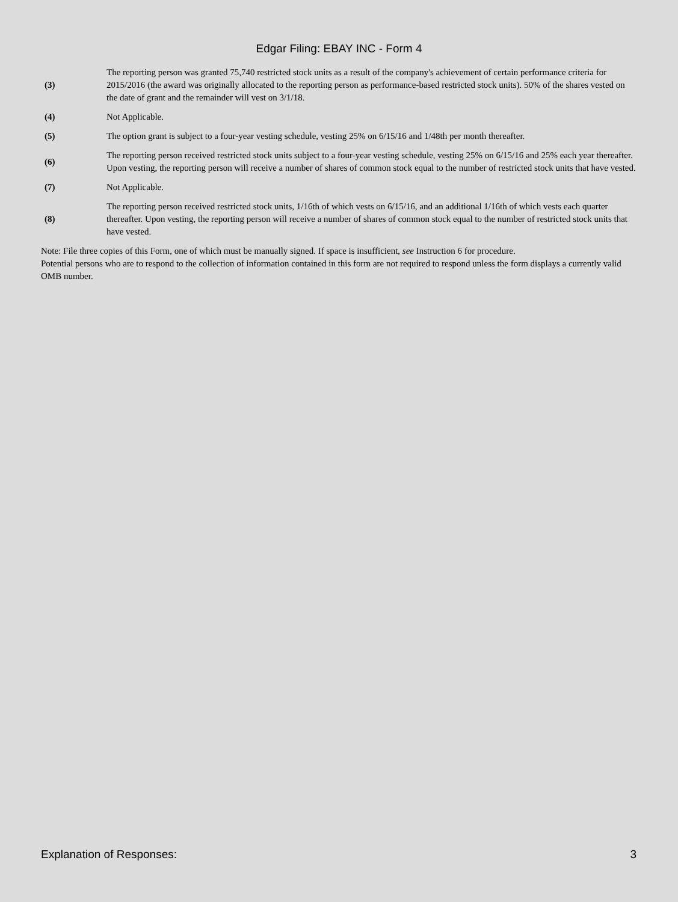Edgar Filing: EBAY INC - Form 4
| (3) | The reporting person was granted 75,740 restricted stock units as a result of the company's achievement of certain performance criteria for 2015/2016 (the award was originally allocated to the reporting person as performance-based restricted stock units). 50% of the shares vested on the date of grant and the remainder will vest on 3/1/18. |
| (4) | Not Applicable. |
| (5) | The option grant is subject to a four-year vesting schedule, vesting 25% on 6/15/16 and 1/48th per month thereafter. |
| (6) | The reporting person received restricted stock units subject to a four-year vesting schedule, vesting 25% on 6/15/16 and 25% each year thereafter. Upon vesting, the reporting person will receive a number of shares of common stock equal to the number of restricted stock units that have vested. |
| (7) | Not Applicable. |
| (8) | The reporting person received restricted stock units, 1/16th of which vests on 6/15/16, and an additional 1/16th of which vests each quarter thereafter. Upon vesting, the reporting person will receive a number of shares of common stock equal to the number of restricted stock units that have vested. |
Note: File three copies of this Form, one of which must be manually signed. If space is insufficient, see Instruction 6 for procedure.
Potential persons who are to respond to the collection of information contained in this form are not required to respond unless the form displays a currently valid OMB number.
Explanation of Responses: 3